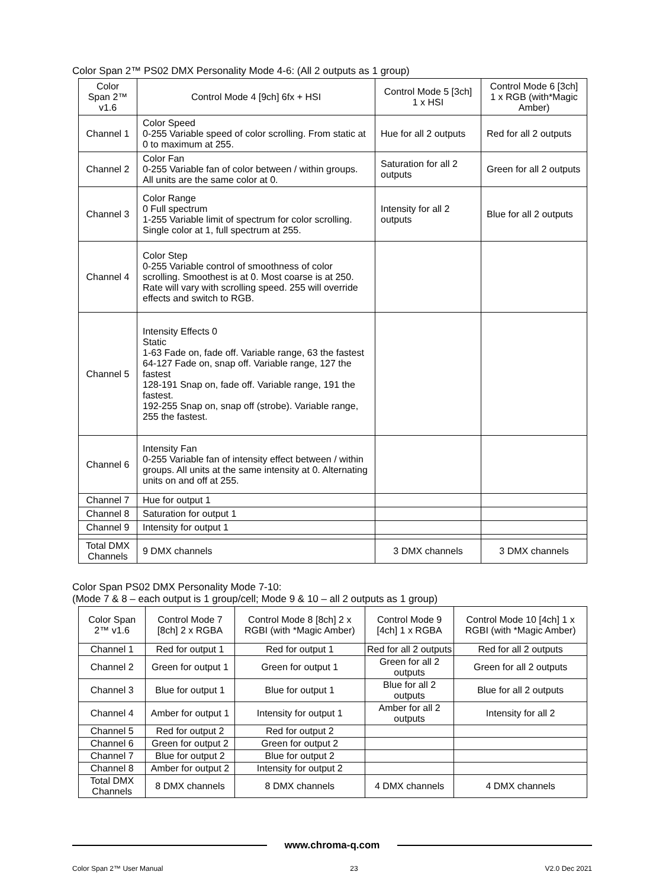Color Span 2™ PS02 DMX Personality Mode 4-6: (All 2 outputs as 1 group)
| Color Span 2™ v1.6 | Control Mode 4 [9ch] 6fx + HSI | Control Mode 5 [3ch] 1 x HSI | Control Mode 6 [3ch] 1 x RGB (with*Magic Amber) |
| --- | --- | --- | --- |
| Channel 1 | Color Speed 0-255 Variable speed of color scrolling. From static at 0 to maximum at 255. | Hue for all 2 outputs | Red for all 2 outputs |
| Channel 2 | Color Fan 0-255 Variable fan of color between / within groups. All units are the same color at 0. | Saturation for all 2 outputs | Green for all 2 outputs |
| Channel 3 | Color Range 0 Full spectrum 1-255 Variable limit of spectrum for color scrolling. Single color at 1, full spectrum at 255. | Intensity for all 2 outputs | Blue for all 2 outputs |
| Channel 4 | Color Step 0-255 Variable control of smoothness of color scrolling. Smoothest is at 0. Most coarse is at 250. Rate will vary with scrolling speed. 255 will override effects and switch to RGB. | | |
| Channel 5 | Intensity Effects 0 Static 1-63 Fade on, fade off. Variable range, 63 the fastest 64-127 Fade on, snap off. Variable range, 127 the fastest 128-191 Snap on, fade off. Variable range, 191 the fastest. 192-255 Snap on, snap off (strobe). Variable range, 255 the fastest. | | |
| Channel 6 | Intensity Fan 0-255 Variable fan of intensity effect between / within groups. All units at the same intensity at 0. Alternating units on and off at 255. | | |
| Channel 7 | Hue for output 1 | | |
| Channel 8 | Saturation for output 1 | | |
| Channel 9 | Intensity for output 1 | | |
| Total DMX Channels | 9 DMX channels | 3 DMX channels | 3 DMX channels |
Color Span PS02 DMX Personality Mode 7-10:
(Mode 7 & 8 – each output is 1 group/cell; Mode 9 & 10 – all 2 outputs as 1 group)
| Color Span 2™ v1.6 | Control Mode 7 [8ch] 2 x RGBA | Control Mode 8 [8ch] 2 x RGBI (with *Magic Amber) | Control Mode 9 [4ch] 1 x RGBA | Control Mode 10 [4ch] 1 x RGBI (with *Magic Amber) |
| --- | --- | --- | --- | --- |
| Channel 1 | Red for output 1 | Red for output 1 | Red for all 2 outputs | Red for all 2 outputs |
| Channel 2 | Green for output 1 | Green for output 1 | Green for all 2 outputs | Green for all 2 outputs |
| Channel 3 | Blue for output 1 | Blue for output 1 | Blue for all 2 outputs | Blue for all 2 outputs |
| Channel 4 | Amber for output 1 | Intensity for output 1 | Amber for all 2 outputs | Intensity for all 2 |
| Channel 5 | Red for output 2 | Red for output 2 | | |
| Channel 6 | Green for output 2 | Green for output 2 | | |
| Channel 7 | Blue for output 2 | Blue for output 2 | | |
| Channel 8 | Amber for output 2 | Intensity for output 2 | | |
| Total DMX Channels | 8 DMX channels | 8 DMX channels | 4 DMX channels | 4 DMX channels |
www.chroma-q.com
Color Span 2™ User Manual 23 V2.0 Dec 2021